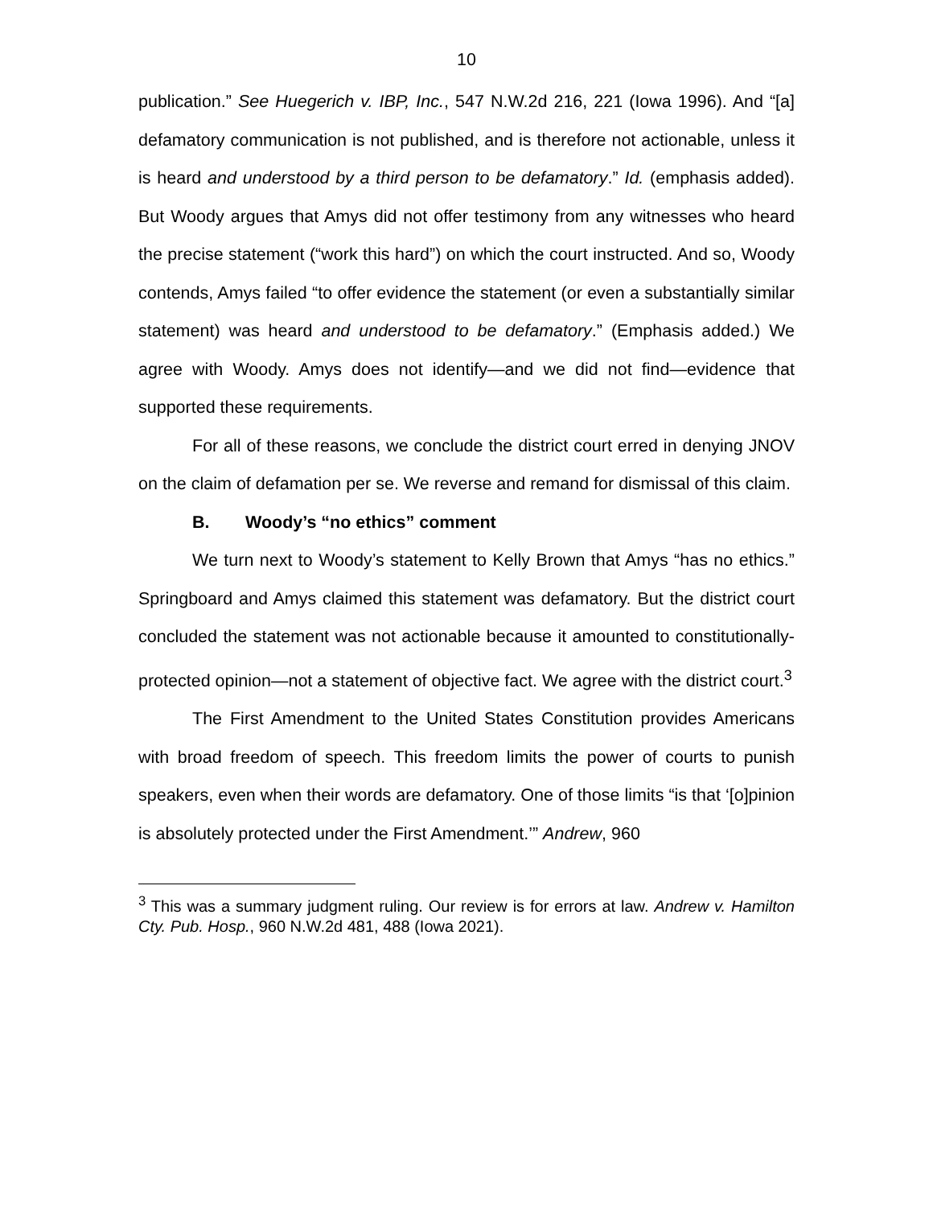10
publication.” See Huegerich v. IBP, Inc., 547 N.W.2d 216, 221 (Iowa 1996). And “[a] defamatory communication is not published, and is therefore not actionable, unless it is heard and understood by a third person to be defamatory.” Id. (emphasis added). But Woody argues that Amys did not offer testimony from any witnesses who heard the precise statement (“work this hard”) on which the court instructed. And so, Woody contends, Amys failed “to offer evidence the statement (or even a substantially similar statement) was heard and understood to be defamatory.” (Emphasis added.) We agree with Woody. Amys does not identify—and we did not find—evidence that supported these requirements.
For all of these reasons, we conclude the district court erred in denying JNOV on the claim of defamation per se. We reverse and remand for dismissal of this claim.
B. Woody’s “no ethics” comment
We turn next to Woody’s statement to Kelly Brown that Amys “has no ethics.” Springboard and Amys claimed this statement was defamatory. But the district court concluded the statement was not actionable because it amounted to constitutionally-protected opinion—not a statement of objective fact. We agree with the district court.<sup>3</sup>
The First Amendment to the United States Constitution provides Americans with broad freedom of speech. This freedom limits the power of courts to punish speakers, even when their words are defamatory. One of those limits “is that ‘[o]pinion is absolutely protected under the First Amendment.’” Andrew, 960
<sup>3</sup> This was a summary judgment ruling. Our review is for errors at law. Andrew v. Hamilton Cty. Pub. Hosp., 960 N.W.2d 481, 488 (Iowa 2021).